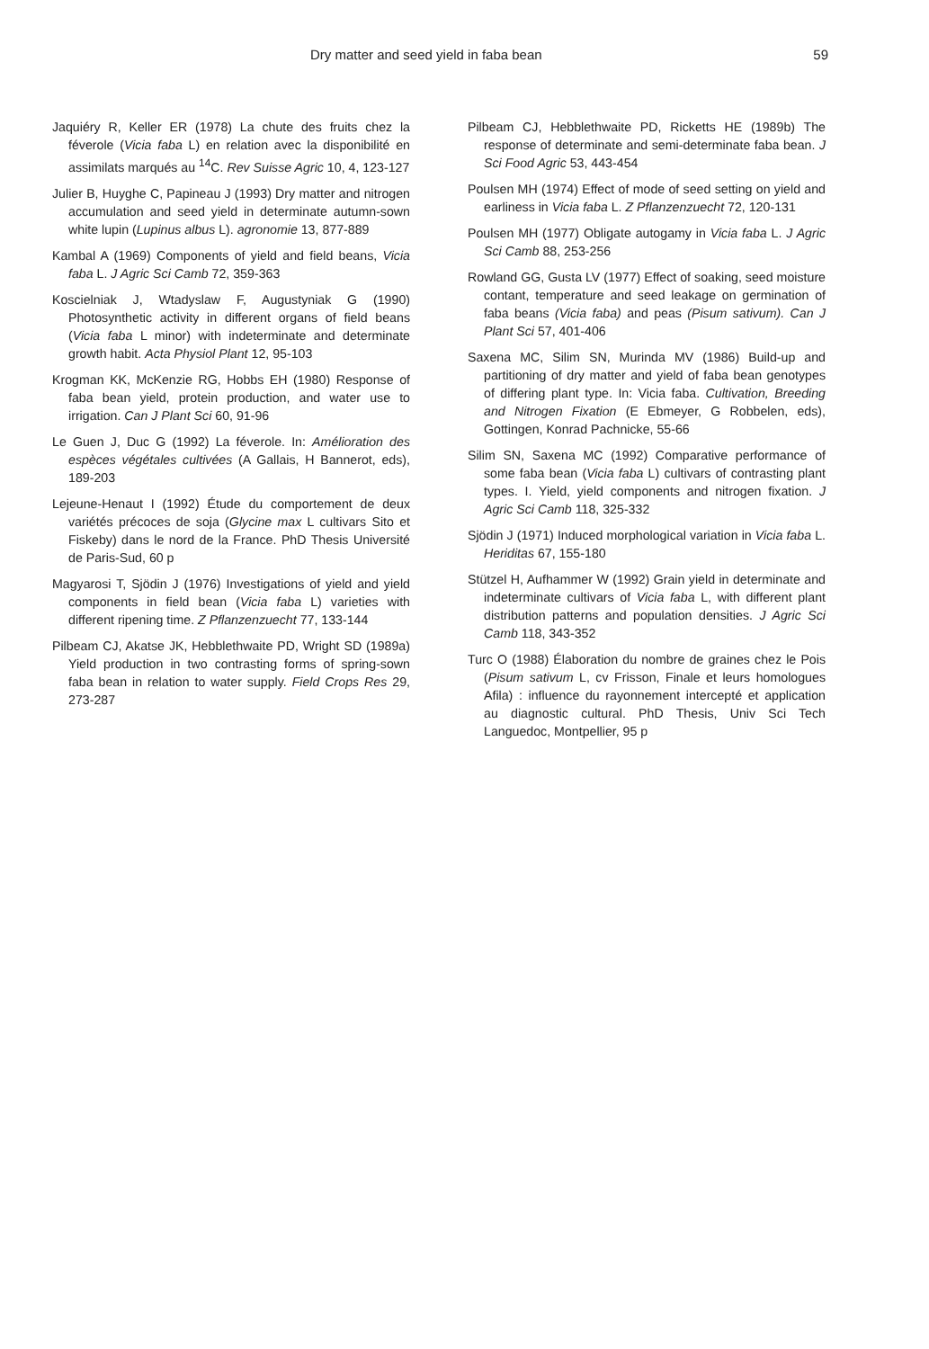Dry matter and seed yield in faba bean 59
Jaquiéry R, Keller ER (1978) La chute des fruits chez la féverole (Vicia faba L) en relation avec la disponibilité en assimilats marqués au <sup>14</sup>C. Rev Suisse Agric 10, 4, 123-127
Julier B, Huyghe C, Papineau J (1993) Dry matter and nitrogen accumulation and seed yield in determinate autumn-sown white lupin (Lupinus albus L). agronomie 13, 877-889
Kambal A (1969) Components of yield and field beans, Vicia faba L. J Agric Sci Camb 72, 359-363
Koscielniak J, Wtadyslaw F, Augustyniak G (1990) Photosynthetic activity in different organs of field beans (Vicia faba L minor) with indeterminate and determinate growth habit. Acta Physiol Plant 12, 95-103
Krogman KK, McKenzie RG, Hobbs EH (1980) Response of faba bean yield, protein production, and water use to irrigation. Can J Plant Sci 60, 91-96
Le Guen J, Duc G (1992) La féverole. In: Amélioration des espèces végétales cultivées (A Gallais, H Bannerot, eds), 189-203
Lejeune-Henaut I (1992) Étude du comportement de deux variétés précoces de soja (Glycine max L cultivars Sito et Fiskeby) dans le nord de la France. PhD Thesis Université de Paris-Sud, 60 p
Magyarosi T, Sjödin J (1976) Investigations of yield and yield components in field bean (Vicia faba L) varieties with different ripening time. Z Pflanzenzuecht 77, 133-144
Pilbeam CJ, Akatse JK, Hebblethwaite PD, Wright SD (1989a) Yield production in two contrasting forms of spring-sown faba bean in relation to water supply. Field Crops Res 29, 273-287
Pilbeam CJ, Hebblethwaite PD, Ricketts HE (1989b) The response of determinate and semi-determinate faba bean. J Sci Food Agric 53, 443-454
Poulsen MH (1974) Effect of mode of seed setting on yield and earliness in Vicia faba L. Z Pflanzenzuecht 72, 120-131
Poulsen MH (1977) Obligate autogamy in Vicia faba L. J Agric Sci Camb 88, 253-256
Rowland GG, Gusta LV (1977) Effect of soaking, seed moisture contant, temperature and seed leakage on germination of faba beans (Vicia faba) and peas (Pisum sativum). Can J Plant Sci 57, 401-406
Saxena MC, Silim SN, Murinda MV (1986) Build-up and partitioning of dry matter and yield of faba bean genotypes of differing plant type. In: Vicia faba. Cultivation, Breeding and Nitrogen Fixation (E Ebmeyer, G Robbelen, eds), Gottingen, Konrad Pachnicke, 55-66
Silim SN, Saxena MC (1992) Comparative performance of some faba bean (Vicia faba L) cultivars of contrasting plant types. I. Yield, yield components and nitrogen fixation. J Agric Sci Camb 118, 325-332
Sjödin J (1971) Induced morphological variation in Vicia faba L. Heriditas 67, 155-180
Stützel H, Aufhammer W (1992) Grain yield in determinate and indeterminate cultivars of Vicia faba L, with different plant distribution patterns and population densities. J Agric Sci Camb 118, 343-352
Turc O (1988) Élaboration du nombre de graines chez le Pois (Pisum sativum L, cv Frisson, Finale et leurs homologues Afila) : influence du rayonnement intercepté et application au diagnostic cultural. PhD Thesis, Univ Sci Tech Languedoc, Montpellier, 95 p